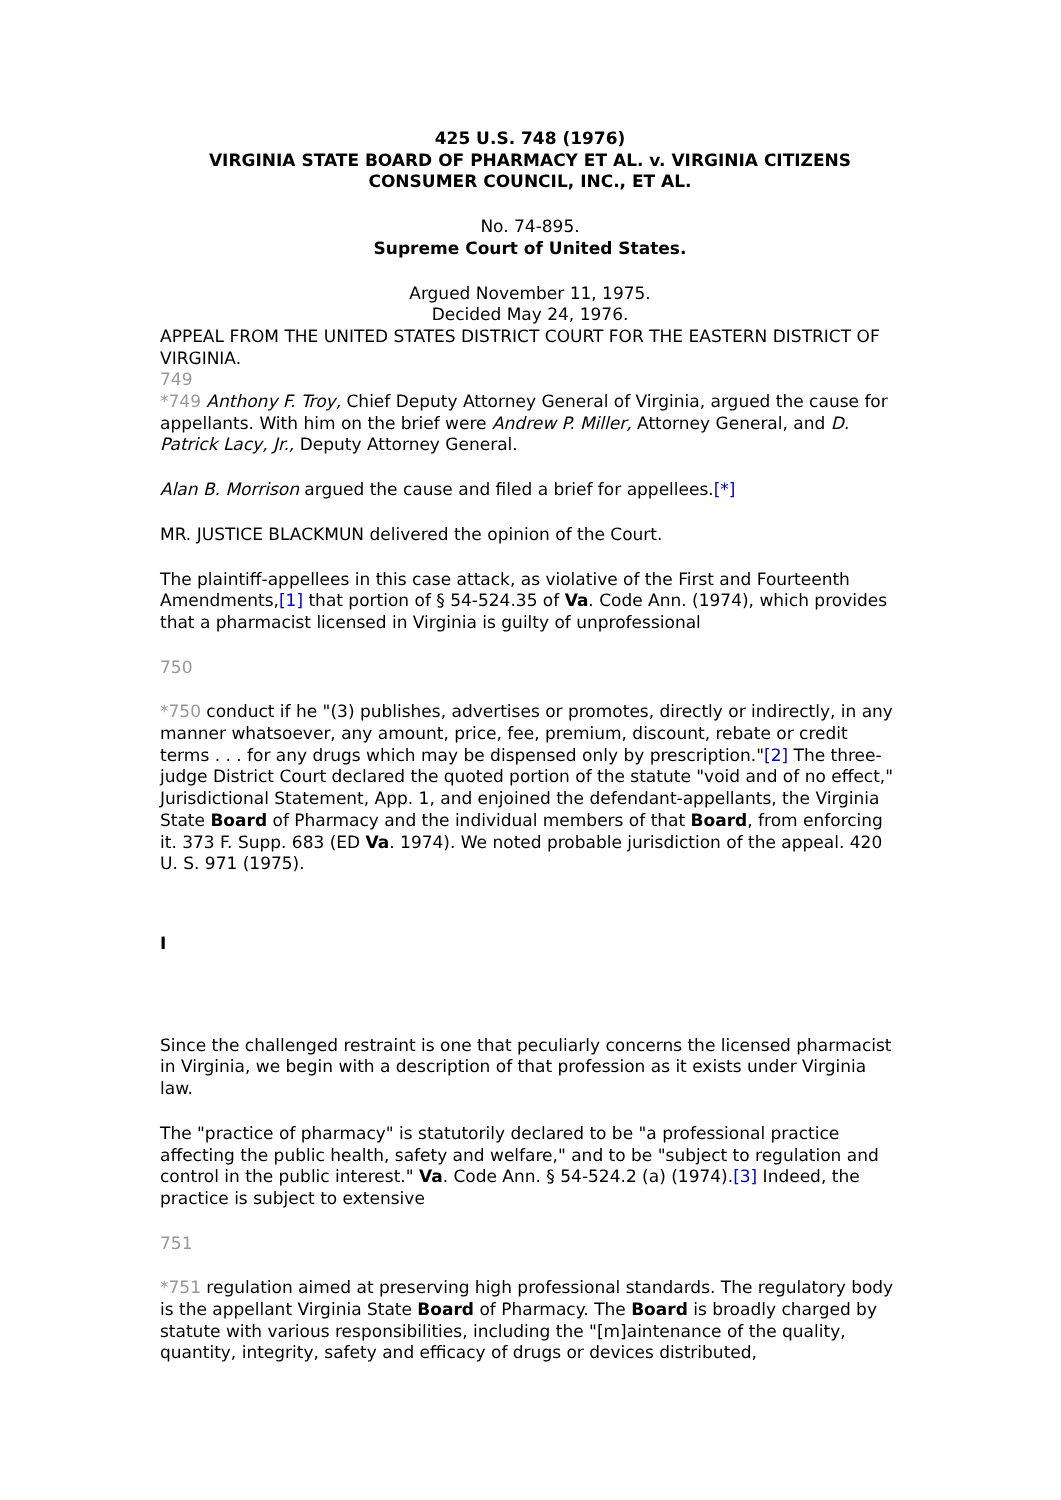425 U.S. 748 (1976)
VIRGINIA STATE BOARD OF PHARMACY ET AL. v. VIRGINIA CITIZENS CONSUMER COUNCIL, INC., ET AL.
No. 74-895.
Supreme Court of United States.
Argued November 11, 1975.
Decided May 24, 1976.
APPEAL FROM THE UNITED STATES DISTRICT COURT FOR THE EASTERN DISTRICT OF VIRGINIA.
749
*749 Anthony F. Troy, Chief Deputy Attorney General of Virginia, argued the cause for appellants. With him on the brief were Andrew P. Miller, Attorney General, and D. Patrick Lacy, Jr., Deputy Attorney General.
Alan B. Morrison argued the cause and filed a brief for appellees.[*]
MR. JUSTICE BLACKMUN delivered the opinion of the Court.
The plaintiff-appellees in this case attack, as violative of the First and Fourteenth Amendments,[1] that portion of § 54-524.35 of Va. Code Ann. (1974), which provides that a pharmacist licensed in Virginia is guilty of unprofessional
750
*750 conduct if he "(3) publishes, advertises or promotes, directly or indirectly, in any manner whatsoever, any amount, price, fee, premium, discount, rebate or credit terms . . . for any drugs which may be dispensed only by prescription."[2] The three-judge District Court declared the quoted portion of the statute "void and of no effect," Jurisdictional Statement, App. 1, and enjoined the defendant-appellants, the Virginia State Board of Pharmacy and the individual members of that Board, from enforcing it. 373 F. Supp. 683 (ED Va. 1974). We noted probable jurisdiction of the appeal. 420 U. S. 971 (1975).
I
Since the challenged restraint is one that peculiarly concerns the licensed pharmacist in Virginia, we begin with a description of that profession as it exists under Virginia law.
The "practice of pharmacy" is statutorily declared to be "a professional practice affecting the public health, safety and welfare," and to be "subject to regulation and control in the public interest." Va. Code Ann. § 54-524.2 (a) (1974).[3] Indeed, the practice is subject to extensive
751
*751 regulation aimed at preserving high professional standards. The regulatory body is the appellant Virginia State Board of Pharmacy. The Board is broadly charged by statute with various responsibilities, including the "[m]aintenance of the quality, quantity, integrity, safety and efficacy of drugs or devices distributed,